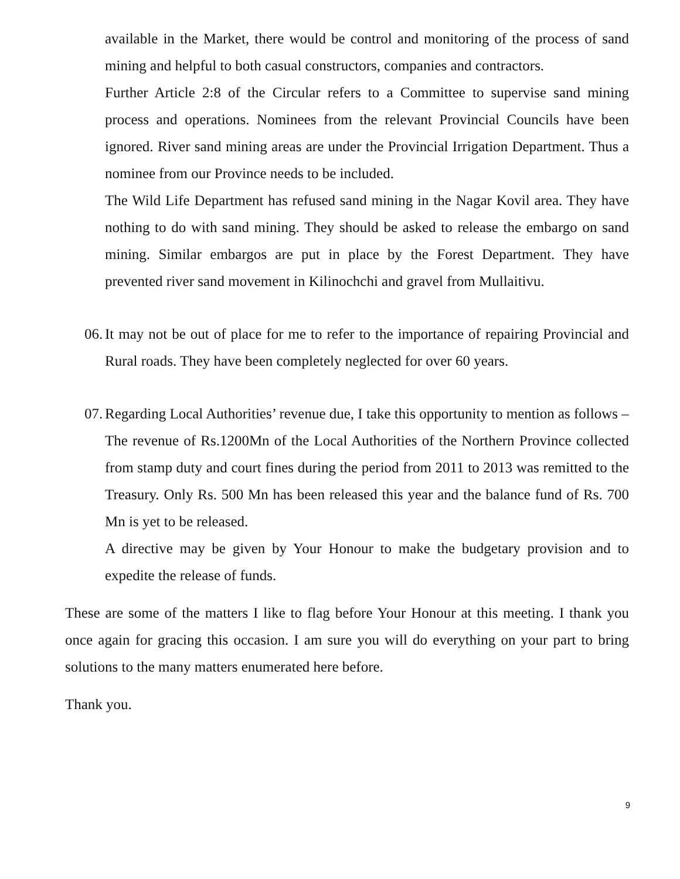available in the Market, there would be control and monitoring of the process of sand mining and helpful to both casual constructors, companies and contractors.
Further Article 2:8 of the Circular refers to a Committee to supervise sand mining process and operations. Nominees from the relevant Provincial Councils have been ignored. River sand mining areas are under the Provincial Irrigation Department. Thus a nominee from our Province needs to be included.
The Wild Life Department has refused sand mining in the Nagar Kovil area. They have nothing to do with sand mining. They should be asked to release the embargo on sand mining. Similar embargos are put in place by the Forest Department. They have prevented river sand movement in Kilinochchi and gravel from Mullaitivu.
06.
It may not be out of place for me to refer to the importance of repairing Provincial and Rural roads. They have been completely neglected for over 60 years.
07.
Regarding Local Authorities’ revenue due, I take this opportunity to mention as follows –
The revenue of Rs.1200Mn of the Local Authorities of the Northern Province collected from stamp duty and court fines during the period from 2011 to 2013 was remitted to the Treasury. Only Rs. 500 Mn has been released this year and the balance fund of Rs. 700 Mn is yet to be released.
A directive may be given by Your Honour to make the budgetary provision and to expedite the release of funds.
These are some of the matters I like to flag before Your Honour at this meeting. I thank you once again for gracing this occasion. I am sure you will do everything on your part to bring solutions to the many matters enumerated here before.
Thank you.
9